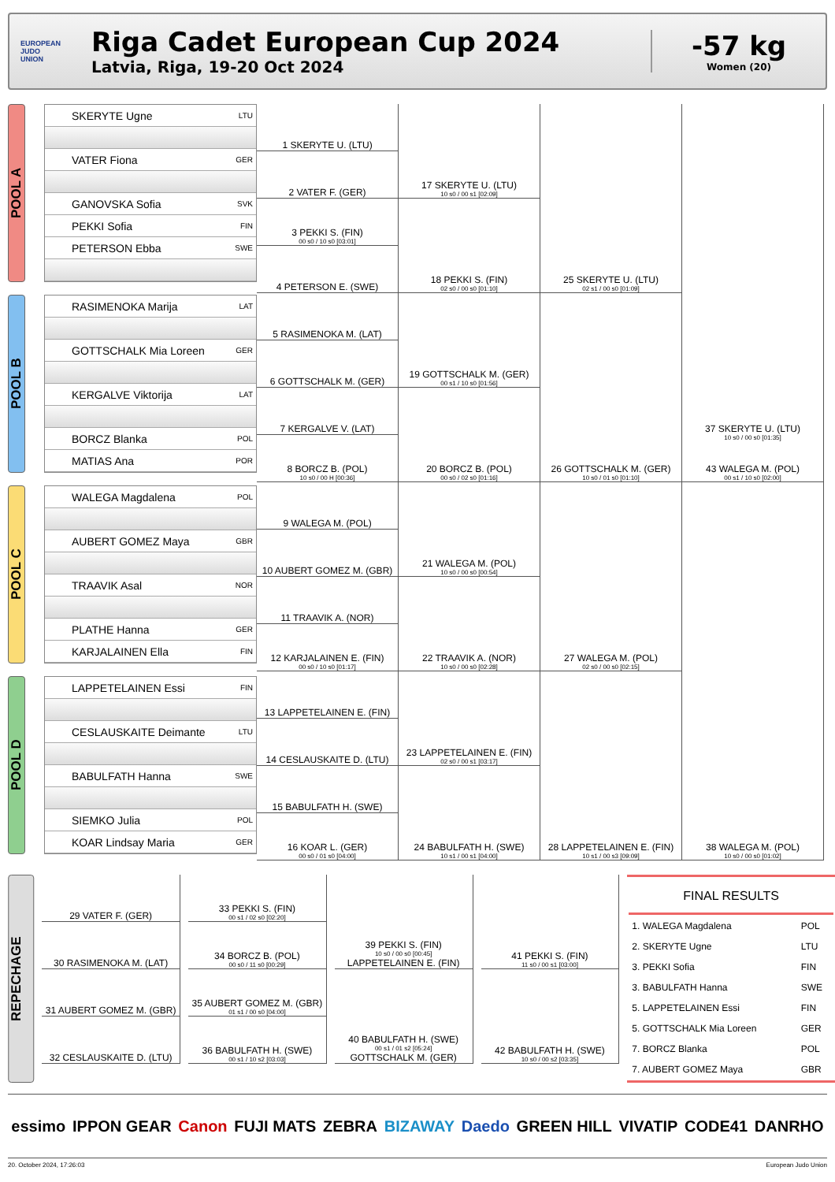EUROPEAN
JUDO
UNION
Riga Cadet European Cup 2024
Latvia, Riga, 19-20 Oct 2024
-57 kg
Women (20)
POOL A
POOL B
POOL C
POOL D
SKERYTE Ugne LTU
VATER Fiona GER
GANOVSKA Sofia SVK
PEKKI Sofia FIN
PETERSON Ebba SWE
RASIMENOKA Marija LAT
GOTTSCHALK Mia Loreen GER
KERGALVE Viktorija LAT
BORCZ Blanka POL
MATIAS Ana POR
WALEGA Magdalena POL
AUBERT GOMEZ Maya GBR
TRAAVIK Asal NOR
PLATHE Hanna GER
KARJALAINEN Ella FIN
LAPPETELAINEN Essi FIN
CESLAUSKAITE Deimante LTU
BABULFATH Hanna SWE
SIEMKO Julia POL
KOAR Lindsay Maria GER
1 SKERYTE U. (LTU)
2 VATER F. (GER)
3 PEKKI S. (FIN)
00 s0 / 10 s0 [03:01]
4 PETERSON E. (SWE)
5 RASIMENOKA M. (LAT)
6 GOTTSCHALK M. (GER)
7 KERGALVE V. (LAT)
8 BORCZ B. (POL)
10 s0 / 00 H [00:36]
9 WALEGA M. (POL)
10 AUBERT GOMEZ M. (GBR)
11 TRAAVIK A. (NOR)
12 KARJALAINEN E. (FIN)
00 s0 / 10 s0 [01:17]
13 LAPPETELAINEN E. (FIN)
14 CESLAUSKAITE D. (LTU)
15 BABULFATH H. (SWE)
16 KOAR L. (GER)
00 s0 / 01 s0 [04:00]
17 SKERYTE U. (LTU)
10 s0 / 00 s1 [02:09]
18 PEKKI S. (FIN)
02 s0 / 00 s0 [01:10]
19 GOTTSCHALK M. (GER)
00 s1 / 10 s0 [01:56]
20 BORCZ B. (POL)
00 s0 / 02 s0 [01:16]
21 WALEGA M. (POL)
10 s0 / 00 s0 [00:54]
22 TRAAVIK A. (NOR)
10 s0 / 00 s0 [02:28]
23 LAPPETELAINEN E. (FIN)
02 s0 / 00 s1 [03:17]
24 BABULFATH H. (SWE)
10 s1 / 00 s1 [04:00]
25 SKERYTE U. (LTU)
02 s1 / 00 s0 [01:09]
26 GOTTSCHALK M. (GER)
10 s0 / 01 s0 [01:10]
27 WALEGA M. (POL)
02 s0 / 00 s0 [02:15]
28 LAPPETELAINEN E. (FIN)
10 s1 / 00 s3 [09:09]
37 SKERYTE U. (LTU)
10 s0 / 00 s0 [01:35]
43 WALEGA M. (POL)
00 s1 / 10 s0 [02:00]
38 WALEGA M. (POL)
10 s0 / 00 s0 [01:02]
REPECHAGE
29 VATER F. (GER)
30 RASIMENOKA M. (LAT)
31 AUBERT GOMEZ M. (GBR)
32 CESLAUSKAITE D. (LTU)
33 PEKKI S. (FIN)
00 s1 / 02 s0 [02:20]
34 BORCZ B. (POL)
00 s0 / 11 s0 [00:29]
35 AUBERT GOMEZ M. (GBR)
01 s1 / 00 s0 [04:00]
36 BABULFATH H. (SWE)
00 s1 / 10 s2 [03:03]
39 PEKKI S. (FIN)
10 s0 / 00 s0 [00:45]
LAPPETELAINEN E. (FIN)
40 BABULFATH H. (SWE)
00 s1 / 01 s2 [05:24]
GOTTSCHALK M. (GER)
41 PEKKI S. (FIN)
11 s0 / 00 s1 [03:00]
42 BABULFATH H. (SWE)
10 s0 / 00 s2 [03:35]
| FINAL RESULTS | |
| --- | --- |
| 1. WALEGA Magdalena | POL |
| 2. SKERYTE Ugne | LTU |
| 3. PEKKI Sofia | FIN |
| 3. BABULFATH Hanna | SWE |
| 5. LAPPETELAINEN Essi | FIN |
| 5. GOTTSCHALK Mia Loreen | GER |
| 7. BORCZ Blanka | POL |
| 7. AUBERT GOMEZ Maya | GBR |
essimo IPPON GEAR Canon FUJI MATS ZEBRA BIZAWAY Daedo GREEN HILL VIVATIP CODE41 DANRHO
20. October 2024, 17:26:03 European Judo Union